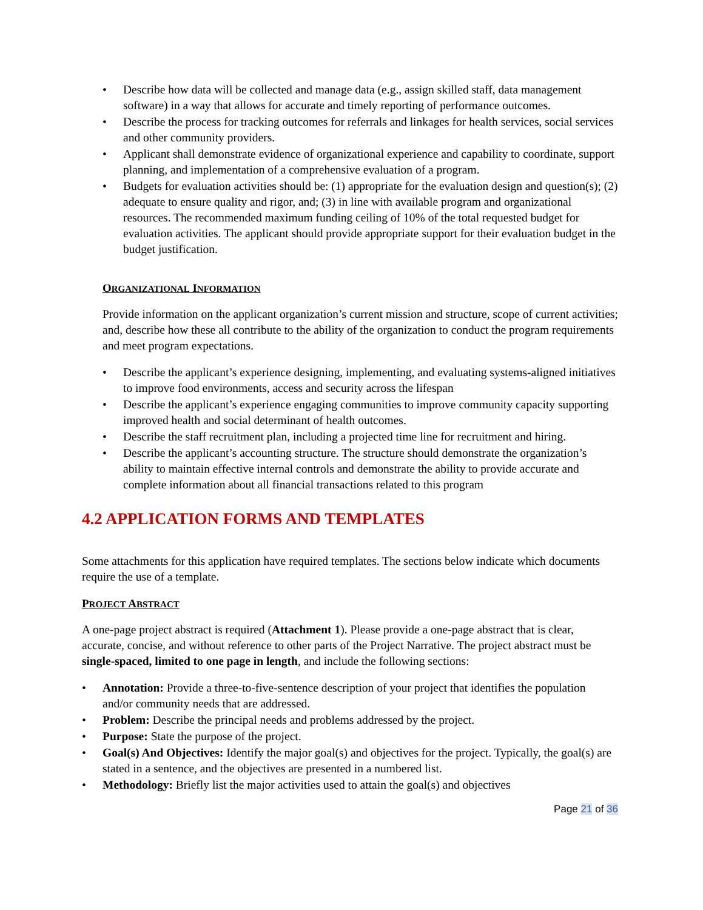• Describe how data will be collected and manage data (e.g., assign skilled staff, data management software) in a way that allows for accurate and timely reporting of performance outcomes.
• Describe the process for tracking outcomes for referrals and linkages for health services, social services and other community providers.
• Applicant shall demonstrate evidence of organizational experience and capability to coordinate, support planning, and implementation of a comprehensive evaluation of a program.
• Budgets for evaluation activities should be: (1) appropriate for the evaluation design and question(s); (2) adequate to ensure quality and rigor, and; (3) in line with available program and organizational resources. The recommended maximum funding ceiling of 10% of the total requested budget for evaluation activities. The applicant should provide appropriate support for their evaluation budget in the budget justification.
ORGANIZATIONAL INFORMATION
Provide information on the applicant organization’s current mission and structure, scope of current activities; and, describe how these all contribute to the ability of the organization to conduct the program requirements and meet program expectations.
• Describe the applicant’s experience designing, implementing, and evaluating systems-aligned initiatives to improve food environments, access and security across the lifespan
• Describe the applicant’s experience engaging communities to improve community capacity supporting improved health and social determinant of health outcomes.
• Describe the staff recruitment plan, including a projected time line for recruitment and hiring.
• Describe the applicant’s accounting structure. The structure should demonstrate the organization’s ability to maintain effective internal controls and demonstrate the ability to provide accurate and complete information about all financial transactions related to this program
4.2 APPLICATION FORMS AND TEMPLATES
Some attachments for this application have required templates. The sections below indicate which documents require the use of a template.
PROJECT ABSTRACT
A one-page project abstract is required (Attachment 1). Please provide a one-page abstract that is clear, accurate, concise, and without reference to other parts of the Project Narrative. The project abstract must be single-spaced, limited to one page in length, and include the following sections:
• Annotation: Provide a three-to-five-sentence description of your project that identifies the population and/or community needs that are addressed.
• Problem: Describe the principal needs and problems addressed by the project.
• Purpose: State the purpose of the project.
• Goal(s) And Objectives: Identify the major goal(s) and objectives for the project. Typically, the goal(s) are stated in a sentence, and the objectives are presented in a numbered list.
• Methodology: Briefly list the major activities used to attain the goal(s) and objectives
Page 21 of 36